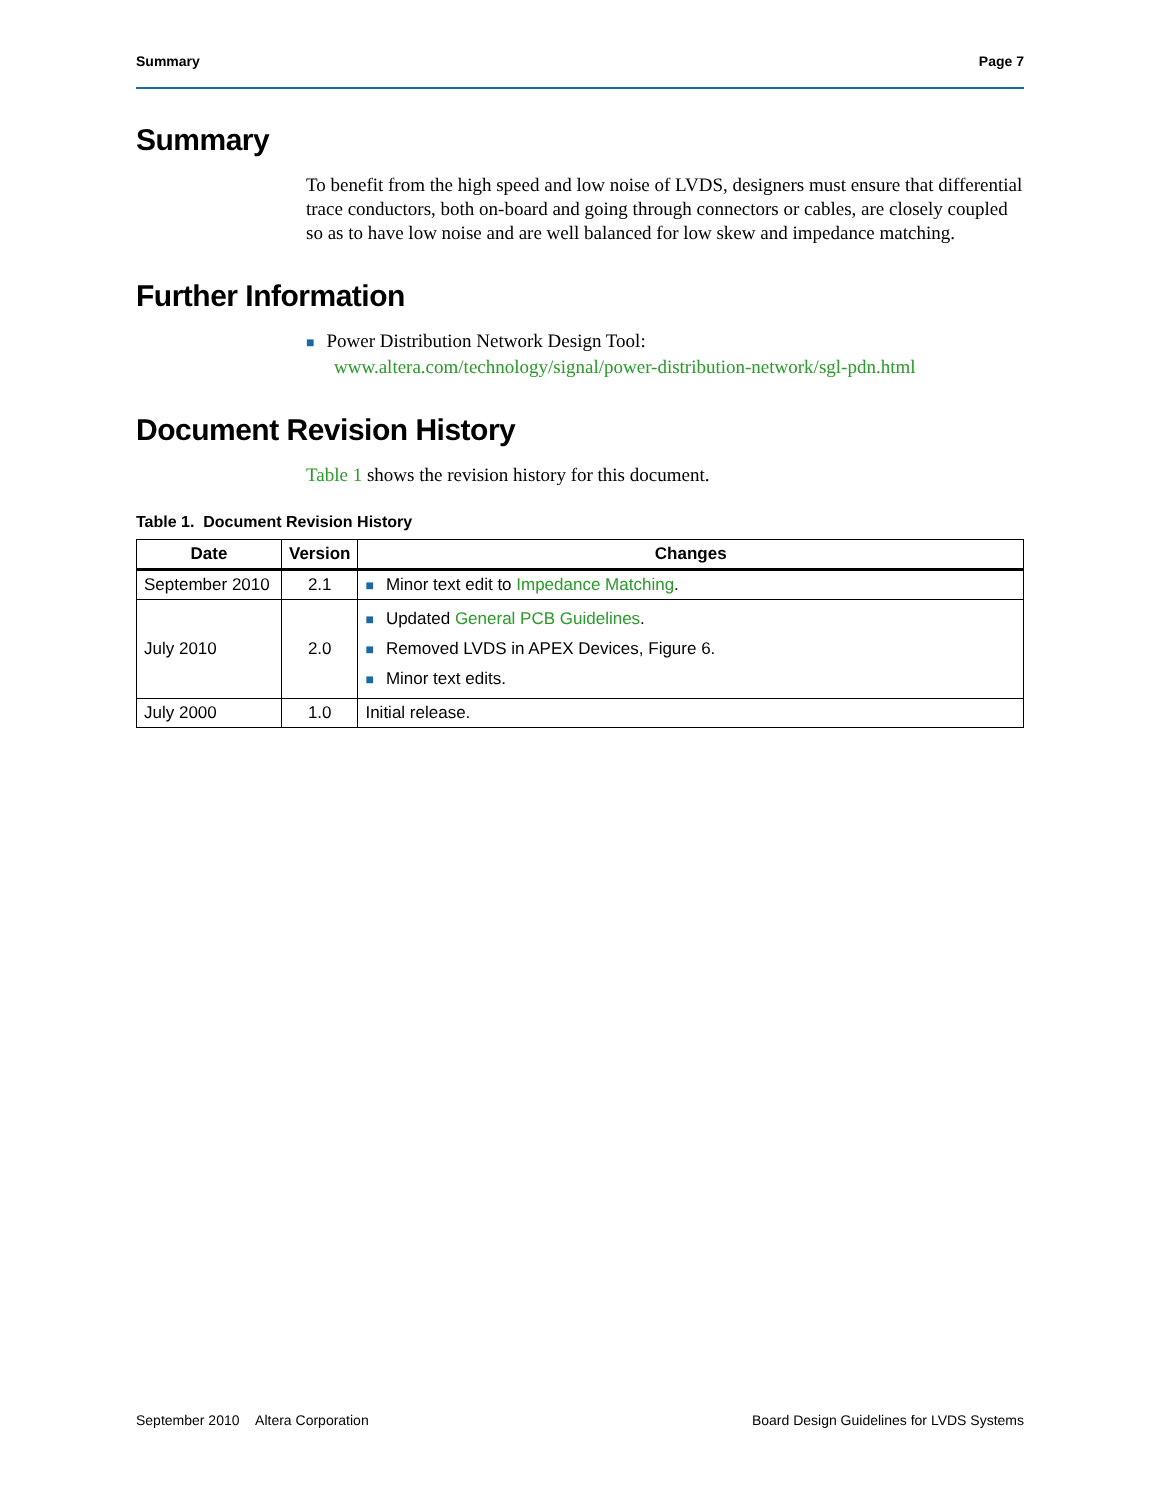Summary Page 7
Summary
To benefit from the high speed and low noise of LVDS, designers must ensure that differential trace conductors, both on-board and going through connectors or cables, are closely coupled so as to have low noise and are well balanced for low skew and impedance matching.
Further Information
■ Power Distribution Network Design Tool:
www.altera.com/technology/signal/power-distribution-network/sgl-pdn.html
Document Revision History
Table 1 shows the revision history for this document.
Table 1. Document Revision History
| Date | Version | Changes |
| --- | --- | --- |
| September 2010 | 2.1 | ■ Minor text edit to Impedance Matching . |
| July 2010 | 2.0 | ■ Updated General PCB Guidelines . ■ Removed LVDS in APEX Devices, Figure 6. ■ Minor text edits. |
| July 2000 | 1.0 | Initial release. |
September 2010 Altera Corporation Board Design Guidelines for LVDS Systems